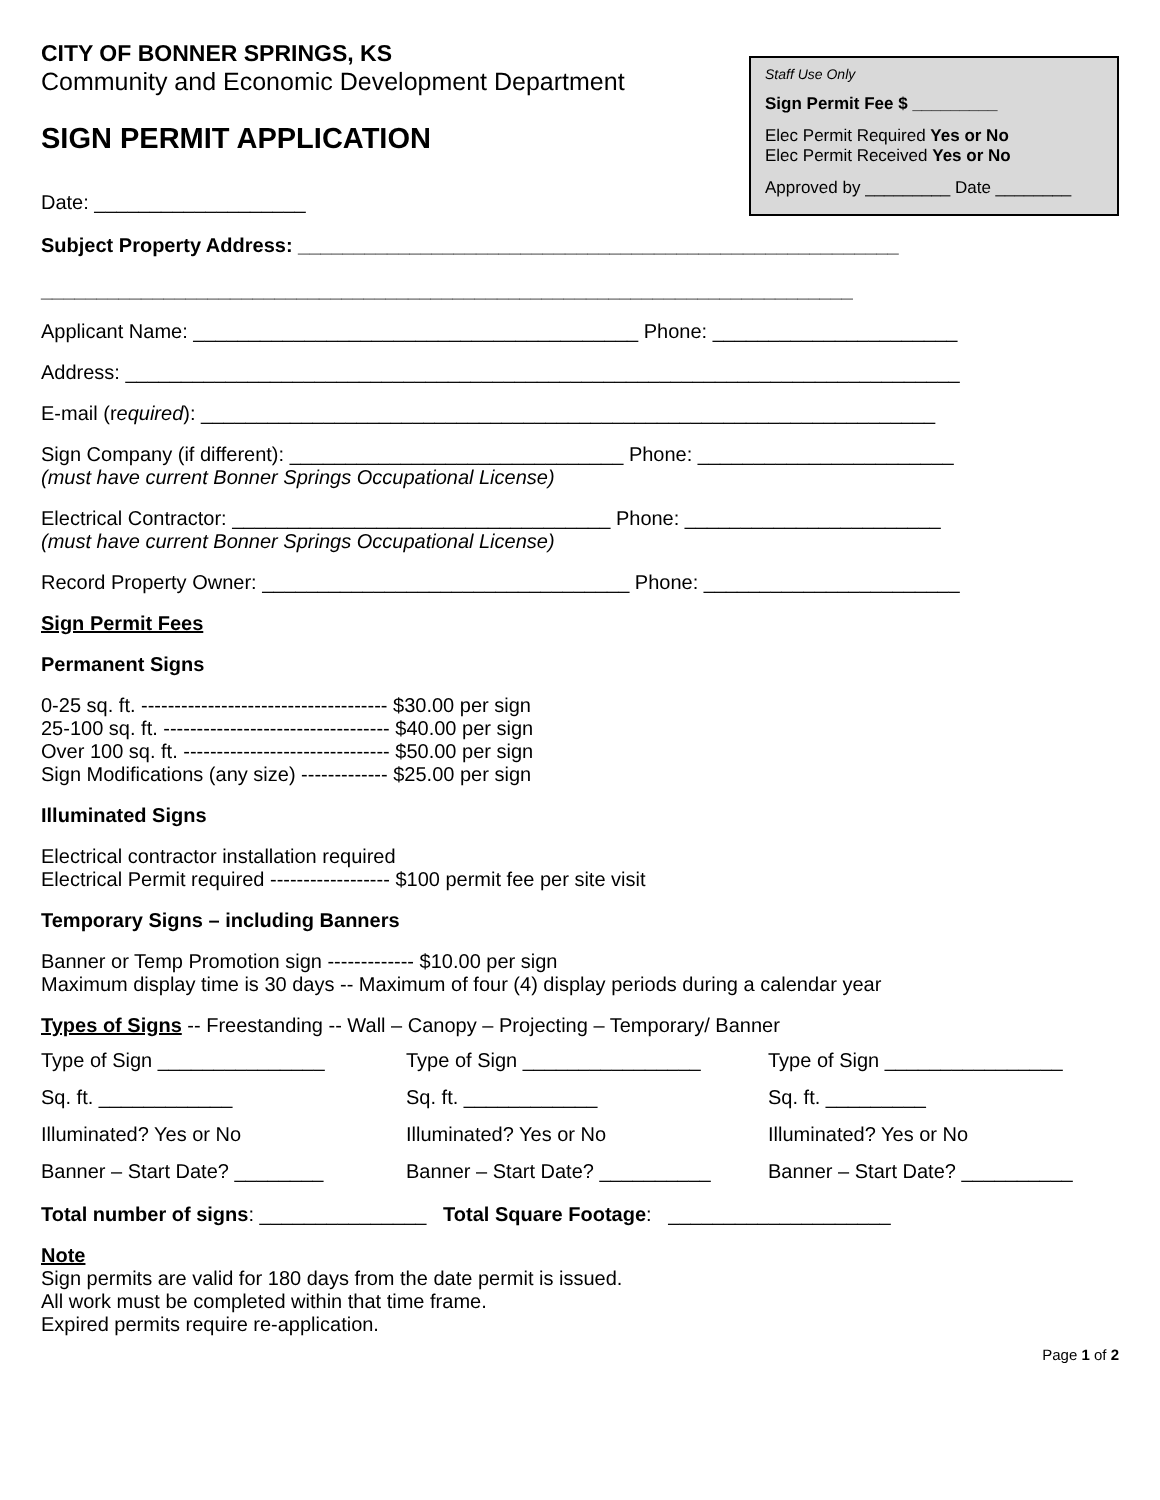CITY OF BONNER SPRINGS, KS
Community and Economic Development Department
SIGN PERMIT APPLICATION
Date: ___________________
Staff Use Only
Sign Permit Fee $ _________
Elec Permit Required Yes or No
Elec Permit Received Yes or No
Approved by _________ Date ________
Subject Property Address: ______________________________________________________
_________________________________________________________________________
Applicant Name: ________________________________________ Phone: ______________________
Address: ___________________________________________________________________________
E-mail (required): __________________________________________________________________
Sign Company (if different): ______________________________ Phone: _______________________
(must have current Bonner Springs Occupational License)
Electrical Contractor: __________________________________ Phone: _______________________
(must have current Bonner Springs Occupational License)
Record Property Owner: _________________________________ Phone: _______________________
Sign Permit Fees
Permanent Signs
0-25 sq. ft. ------------------------------------- $30.00 per sign
25-100 sq. ft. ---------------------------------- $40.00 per sign
Over 100 sq. ft. ------------------------------- $50.00 per sign
Sign Modifications (any size) ------------- $25.00 per sign
Illuminated Signs
Electrical contractor installation required
Electrical Permit required ------------------ $100 permit fee per site visit
Temporary Signs – including Banners
Banner or Temp Promotion sign ------------- $10.00 per sign
Maximum display time is 30 days -- Maximum of four (4) display periods during a calendar year
Types of Signs -- Freestanding -- Wall – Canopy – Projecting – Temporary/ Banner
Type of Sign _______________
Type of Sign ________________
Type of Sign ________________
Sq. ft. ____________
Sq. ft. ____________
Sq. ft. _________
Illuminated? Yes or No
Illuminated? Yes or No
Illuminated? Yes or No
Banner – Start Date? ________
Banner – Start Date? __________
Banner – Start Date? __________
Total number of signs: _______________ Total Square Footage: ____________________
Note
Sign permits are valid for 180 days from the date permit is issued.
All work must be completed within that time frame.
Expired permits require re-application.
Page 1 of 2